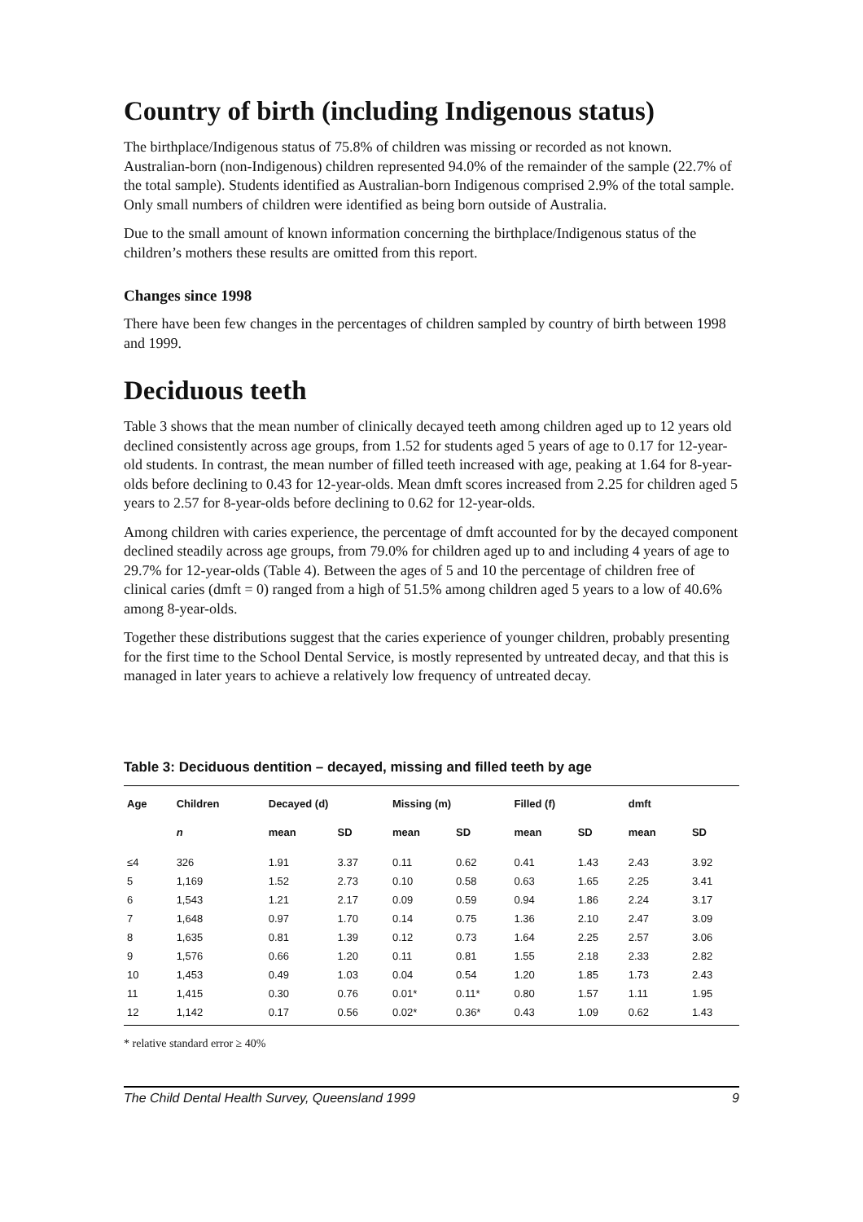Country of birth (including Indigenous status)
The birthplace/Indigenous status of 75.8% of children was missing or recorded as not known. Australian-born (non-Indigenous) children represented 94.0% of the remainder of the sample (22.7% of the total sample). Students identified as Australian-born Indigenous comprised 2.9% of the total sample. Only small numbers of children were identified as being born outside of Australia.
Due to the small amount of known information concerning the birthplace/Indigenous status of the children’s mothers these results are omitted from this report.
Changes since 1998
There have been few changes in the percentages of children sampled by country of birth between 1998 and 1999.
Deciduous teeth
Table 3 shows that the mean number of clinically decayed teeth among children aged up to 12 years old declined consistently across age groups, from 1.52 for students aged 5 years of age to 0.17 for 12-year-old students. In contrast, the mean number of filled teeth increased with age, peaking at 1.64 for 8-year-olds before declining to 0.43 for 12-year-olds. Mean dmft scores increased from 2.25 for children aged 5 years to 2.57 for 8-year-olds before declining to 0.62 for 12-year-olds.
Among children with caries experience, the percentage of dmft accounted for by the decayed component declined steadily across age groups, from 79.0% for children aged up to and including 4 years of age to 29.7% for 12-year-olds (Table 4). Between the ages of 5 and 10 the percentage of children free of clinical caries (dmft = 0) ranged from a high of 51.5% among children aged 5 years to a low of 40.6% among 8-year-olds.
Together these distributions suggest that the caries experience of younger children, probably presenting for the first time to the School Dental Service, is mostly represented by untreated decay, and that this is managed in later years to achieve a relatively low frequency of untreated decay.
Table 3: Deciduous dentition – decayed, missing and filled teeth by age
| Age | Children | Decayed (d) | | Missing (m) | | Filled (f) | | dmft | |
| --- | --- | --- | --- | --- | --- | --- | --- | --- | --- |
| | n | mean | SD | mean | SD | mean | SD | mean | SD |
| ≤4 | 326 | 1.91 | 3.37 | 0.11 | 0.62 | 0.41 | 1.43 | 2.43 | 3.92 |
| 5 | 1,169 | 1.52 | 2.73 | 0.10 | 0.58 | 0.63 | 1.65 | 2.25 | 3.41 |
| 6 | 1,543 | 1.21 | 2.17 | 0.09 | 0.59 | 0.94 | 1.86 | 2.24 | 3.17 |
| 7 | 1,648 | 0.97 | 1.70 | 0.14 | 0.75 | 1.36 | 2.10 | 2.47 | 3.09 |
| 8 | 1,635 | 0.81 | 1.39 | 0.12 | 0.73 | 1.64 | 2.25 | 2.57 | 3.06 |
| 9 | 1,576 | 0.66 | 1.20 | 0.11 | 0.81 | 1.55 | 2.18 | 2.33 | 2.82 |
| 10 | 1,453 | 0.49 | 1.03 | 0.04 | 0.54 | 1.20 | 1.85 | 1.73 | 2.43 |
| 11 | 1,415 | 0.30 | 0.76 | 0.01* | 0.11* | 0.80 | 1.57 | 1.11 | 1.95 |
| 12 | 1,142 | 0.17 | 0.56 | 0.02* | 0.36* | 0.43 | 1.09 | 0.62 | 1.43 |
* relative standard error ≥ 40%
The Child Dental Health Survey, Queensland 1999 9